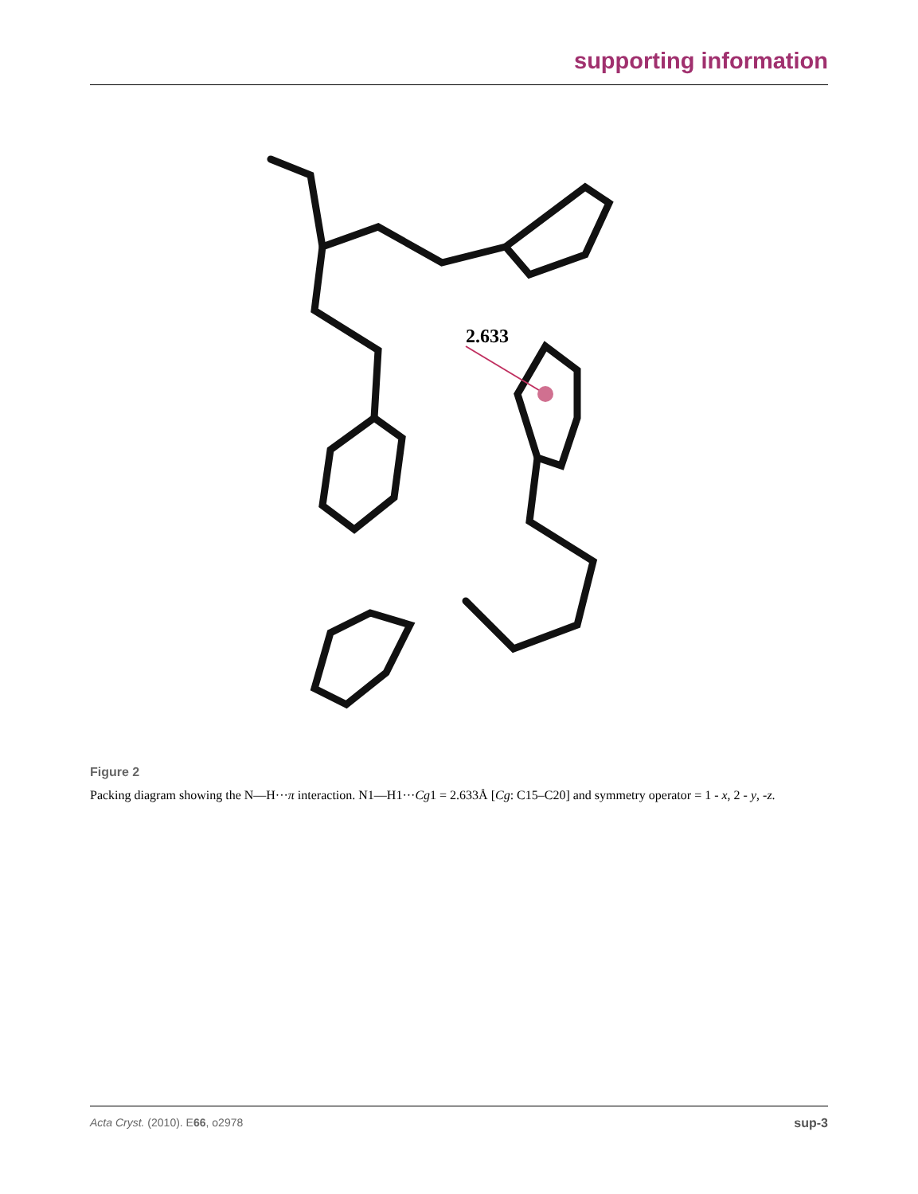supporting information
2.633
Figure 2
Packing diagram showing the N—H···π interaction. N1—H1···Cg1 = 2.633Å [Cg: C15–C20] and symmetry operator = 1 - x, 2 - y, -z.
Acta Cryst. (2010). E66, o2978 sup-3